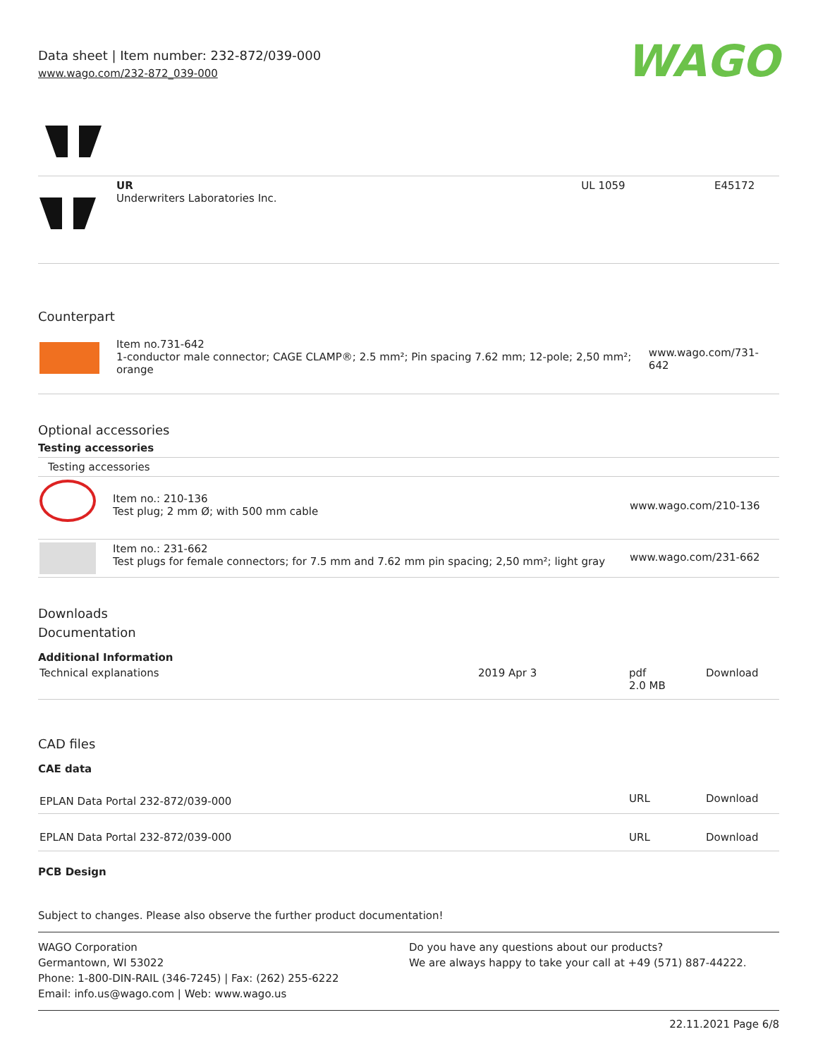Data sheet | Item number: 232-872/039-000
www.wago.com/232-872_039-000
WAGO
| | UR Underwriters Laboratories Inc. | UL 1059 | E45172 |
Counterpart
| | Item no.731-642 1-conductor male connector; CAGE CLAMP®; 2.5 mm²; Pin spacing 7.62 mm; 12-pole; 2,50 mm²; orange | www.wago.com/731-642 |
Optional accessories
Testing accessories
| Testing accessories | | |
| | Item no.: 210-136 Test plug; 2 mm Ø; with 500 mm cable | www.wago.com/210-136 |
| | Item no.: 231-662 Test plugs for female connectors; for 7.5 mm and 7.62 mm pin spacing; 2,50 mm²; light gray | www.wago.com/231-662 |
Downloads
Documentation
Additional Information
| Technical explanations | 2019 Apr 3 | pdf 2.0 MB | Download |
CAD files
CAE data
| EPLAN Data Portal 232-872/039-000 | URL | Download |
| EPLAN Data Portal 232-872/039-000 | URL | Download |
PCB Design
Subject to changes. Please also observe the further product documentation!
WAGO Corporation
Germantown, WI 53022
Phone: 1-800-DIN-RAIL (346-7245) | Fax: (262) 255-6222
Email: info.us@wago.com | Web: www.wago.us
Do you have any questions about our products?
We are always happy to take your call at +49 (571) 887-44222.
22.11.2021 Page 6/8